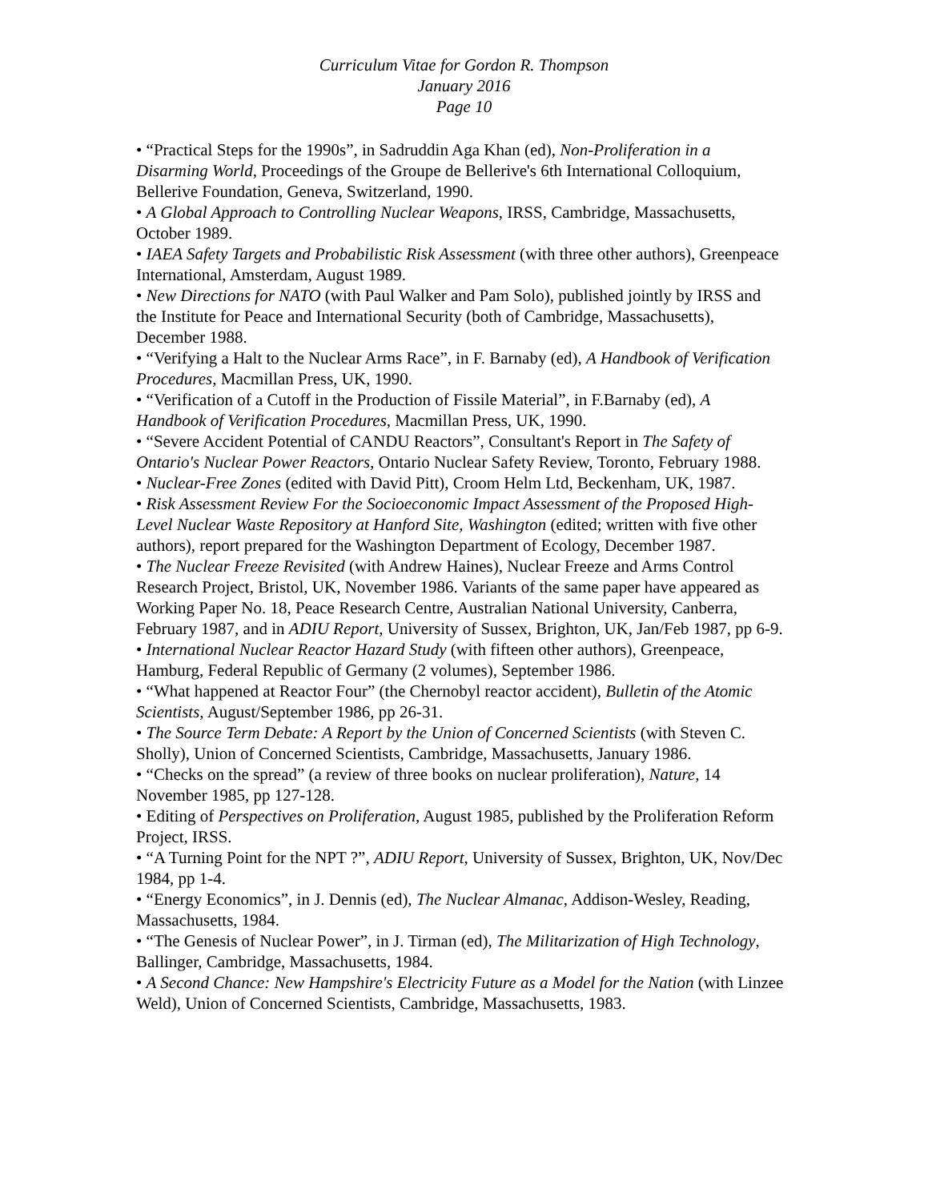Curriculum Vitae for Gordon R. Thompson
January 2016
Page 10
• “Practical Steps for the 1990s”, in Sadruddin Aga Khan (ed), Non-Proliferation in a Disarming World, Proceedings of the Groupe de Bellerive's 6th International Colloquium, Bellerive Foundation, Geneva, Switzerland, 1990.
• A Global Approach to Controlling Nuclear Weapons, IRSS, Cambridge, Massachusetts, October 1989.
• IAEA Safety Targets and Probabilistic Risk Assessment (with three other authors), Greenpeace International, Amsterdam, August 1989.
• New Directions for NATO (with Paul Walker and Pam Solo), published jointly by IRSS and the Institute for Peace and International Security (both of Cambridge, Massachusetts), December 1988.
• “Verifying a Halt to the Nuclear Arms Race”, in F. Barnaby (ed), A Handbook of Verification Procedures, Macmillan Press, UK, 1990.
• “Verification of a Cutoff in the Production of Fissile Material”, in F.Barnaby (ed), A Handbook of Verification Procedures, Macmillan Press, UK, 1990.
• “Severe Accident Potential of CANDU Reactors”, Consultant's Report in The Safety of Ontario's Nuclear Power Reactors, Ontario Nuclear Safety Review, Toronto, February 1988.
• Nuclear-Free Zones (edited with David Pitt), Croom Helm Ltd, Beckenham, UK, 1987.
• Risk Assessment Review For the Socioeconomic Impact Assessment of the Proposed High-Level Nuclear Waste Repository at Hanford Site, Washington (edited; written with five other authors), report prepared for the Washington Department of Ecology, December 1987.
• The Nuclear Freeze Revisited (with Andrew Haines), Nuclear Freeze and Arms Control Research Project, Bristol, UK, November 1986. Variants of the same paper have appeared as Working Paper No. 18, Peace Research Centre, Australian National University, Canberra, February 1987, and in ADIU Report, University of Sussex, Brighton, UK, Jan/Feb 1987, pp 6-9.
• International Nuclear Reactor Hazard Study (with fifteen other authors), Greenpeace, Hamburg, Federal Republic of Germany (2 volumes), September 1986.
• “What happened at Reactor Four” (the Chernobyl reactor accident), Bulletin of the Atomic Scientists, August/September 1986, pp 26-31.
• The Source Term Debate: A Report by the Union of Concerned Scientists (with Steven C. Sholly), Union of Concerned Scientists, Cambridge, Massachusetts, January 1986.
• “Checks on the spread” (a review of three books on nuclear proliferation), Nature, 14 November 1985, pp 127-128.
• Editing of Perspectives on Proliferation, August 1985, published by the Proliferation Reform Project, IRSS.
• “A Turning Point for the NPT ?”, ADIU Report, University of Sussex, Brighton, UK, Nov/Dec 1984, pp 1-4.
• “Energy Economics”, in J. Dennis (ed), The Nuclear Almanac, Addison-Wesley, Reading, Massachusetts, 1984.
• “The Genesis of Nuclear Power”, in J. Tirman (ed), The Militarization of High Technology, Ballinger, Cambridge, Massachusetts, 1984.
• A Second Chance: New Hampshire's Electricity Future as a Model for the Nation (with Linzee Weld), Union of Concerned Scientists, Cambridge, Massachusetts, 1983.